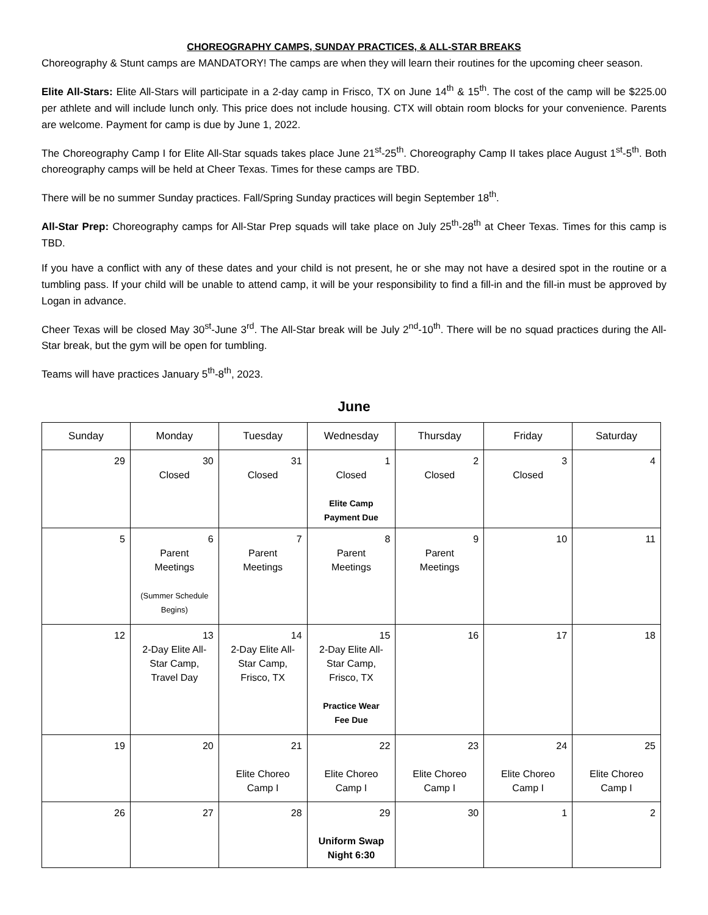CHOREOGRAPHY CAMPS, SUNDAY PRACTICES, & ALL-STAR BREAKS
Choreography & Stunt camps are MANDATORY! The camps are when they will learn their routines for the upcoming cheer season.
Elite All-Stars: Elite All-Stars will participate in a 2-day camp in Frisco, TX on June 14<sup>th</sup> & 15<sup>th</sup>. The cost of the camp will be $225.00 per athlete and will include lunch only. This price does not include housing. CTX will obtain room blocks for your convenience. Parents are welcome. Payment for camp is due by June 1, 2022.
The Choreography Camp I for Elite All-Star squads takes place June 21<sup>st</sup>-25<sup>th</sup>. Choreography Camp II takes place August 1<sup>st</sup>-5<sup>th</sup>. Both choreography camps will be held at Cheer Texas. Times for these camps are TBD.
There will be no summer Sunday practices. Fall/Spring Sunday practices will begin September 18<sup>th</sup>.
All-Star Prep: Choreography camps for All-Star Prep squads will take place on July 25<sup>th</sup>-28<sup>th</sup> at Cheer Texas. Times for this camp is TBD.
If you have a conflict with any of these dates and your child is not present, he or she may not have a desired spot in the routine or a tumbling pass. If your child will be unable to attend camp, it will be your responsibility to find a fill-in and the fill-in must be approved by Logan in advance.
Cheer Texas will be closed May 30<sup>st</sup>-June 3<sup>rd</sup>. The All-Star break will be July 2<sup>nd</sup>-10<sup>th</sup>. There will be no squad practices during the All-Star break, but the gym will be open for tumbling.
Teams will have practices January 5<sup>th</sup>-8<sup>th</sup>, 2023.
June
| Sunday | Monday | Tuesday | Wednesday | Thursday | Friday | Saturday |
| --- | --- | --- | --- | --- | --- | --- |
| 29 | 30 Closed | 31 Closed | 1 Closed Elite Camp Payment Due | 2 Closed | 3 Closed | 4 |
| 5 | 6 Parent Meetings (Summer Schedule Begins) | 7 Parent Meetings | 8 Parent Meetings | 9 Parent Meetings | 10 | 11 |
| 12 | 13 2-Day Elite All-Star Camp, Travel Day | 14 2-Day Elite All-Star Camp, Frisco, TX | 15 2-Day Elite All-Star Camp, Frisco, TX Practice Wear Fee Due | 16 | 17 | 18 |
| 19 | 20 | 21 Elite Choreo Camp I | 22 Elite Choreo Camp I | 23 Elite Choreo Camp I | 24 Elite Choreo Camp I | 25 Elite Choreo Camp I |
| 26 | 27 | 28 | 29 Uniform Swap Night 6:30 | 30 | 1 | 2 |